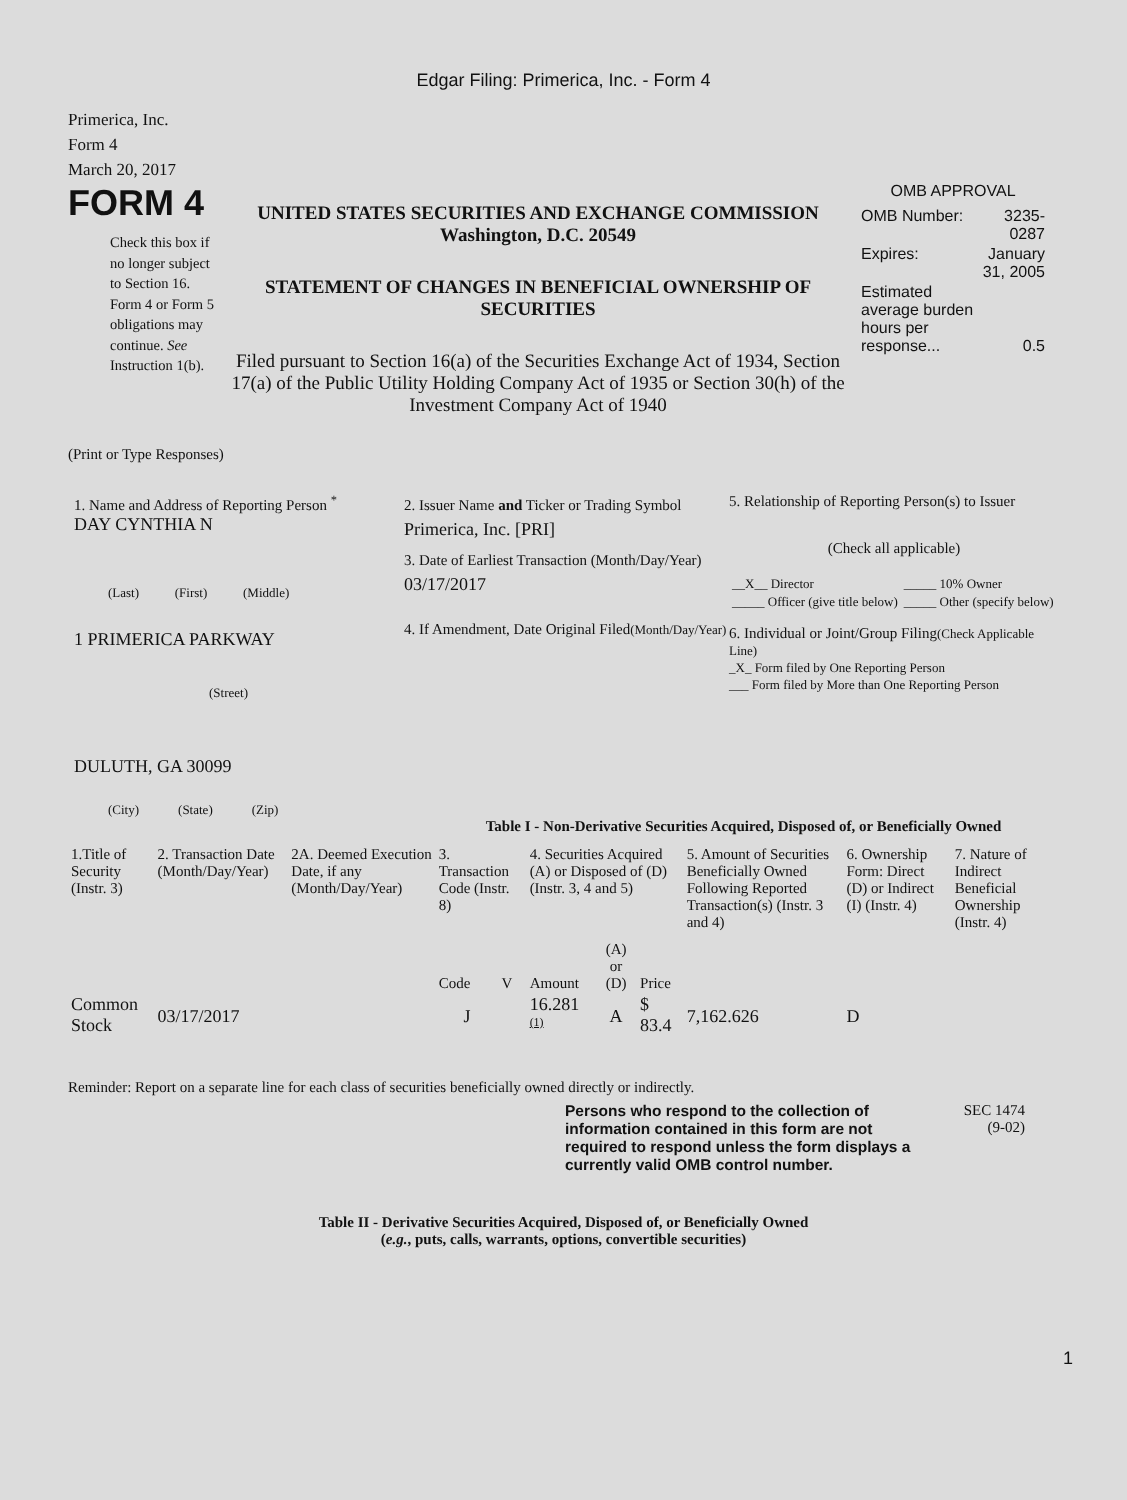Edgar Filing: Primerica, Inc. - Form 4
Primerica, Inc.
Form 4
March 20, 2017
FORM 4
Check this box if no longer subject to Section 16. Form 4 or Form 5 obligations may continue. See Instruction 1(b).
UNITED STATES SECURITIES AND EXCHANGE COMMISSION
Washington, D.C. 20549
STATEMENT OF CHANGES IN BENEFICIAL OWNERSHIP OF SECURITIES
Filed pursuant to Section 16(a) of the Securities Exchange Act of 1934, Section 17(a) of the Public Utility Holding Company Act of 1935 or Section 30(h) of the Investment Company Act of 1940
OMB APPROVAL
| OMB Number: | 3235-0287 |
| Expires: | January 31, 2005 |
| Estimated average burden hours per response... | 0.5 |
(Print or Type Responses)
1. Name and Address of Reporting Person <sup>*</sup>
DAY CYNTHIA N
(Last) (First) (Middle)
1 PRIMERICA PARKWAY
(Street)
DULUTH, GA 30099
(City) (State) (Zip)
2. Issuer Name and Ticker or Trading Symbol
Primerica, Inc. [PRI]
3. Date of Earliest Transaction (Month/Day/Year)
03/17/2017
4. If Amendment, Date Original Filed(Month/Day/Year)
5. Relationship of Reporting Person(s) to Issuer
(Check all applicable)
| __X__ Director | _____ 10% Owner |
| _____ Officer (give title below) | _____ Other (specify below) |
6. Individual or Joint/Group Filing(Check Applicable Line)
_X_ Form filed by One Reporting Person
___ Form filed by More than One Reporting Person
Table I - Non-Derivative Securities Acquired, Disposed of, or Beneficially Owned
| 1.Title of Security (Instr. 3) | 2. Transaction Date (Month/Day/Year) | 2A. Deemed Execution Date, if any (Month/Day/Year) | 3. Transaction Code (Instr. 8) | | 4. Securities Acquired (A) or Disposed of (D) (Instr. 3, 4 and 5) | | | 5. Amount of Securities Beneficially Owned Following Reported Transaction(s) (Instr. 3 and 4) | 6. Ownership Form: Direct (D) or Indirect (I) (Instr. 4) | 7. Nature of Indirect Beneficial Ownership (Instr. 4) |
| --- | --- | --- | --- | --- | --- | --- | --- | --- | --- | --- |
| | | | Code | V | Amount | (A) or (D) | Price | | | |
| Common Stock | 03/17/2017 | | J | | 16.281 <sup>(1)</sup> | A | $ 83.4 | 7,162.626 | D | |
Reminder: Report on a separate line for each class of securities beneficially owned directly or indirectly.
Persons who respond to the collection of information contained in this form are not required to respond unless the form displays a currently valid OMB control number.
SEC 1474
(9-02)
Table II - Derivative Securities Acquired, Disposed of, or Beneficially Owned
(e.g., puts, calls, warrants, options, convertible securities)
1